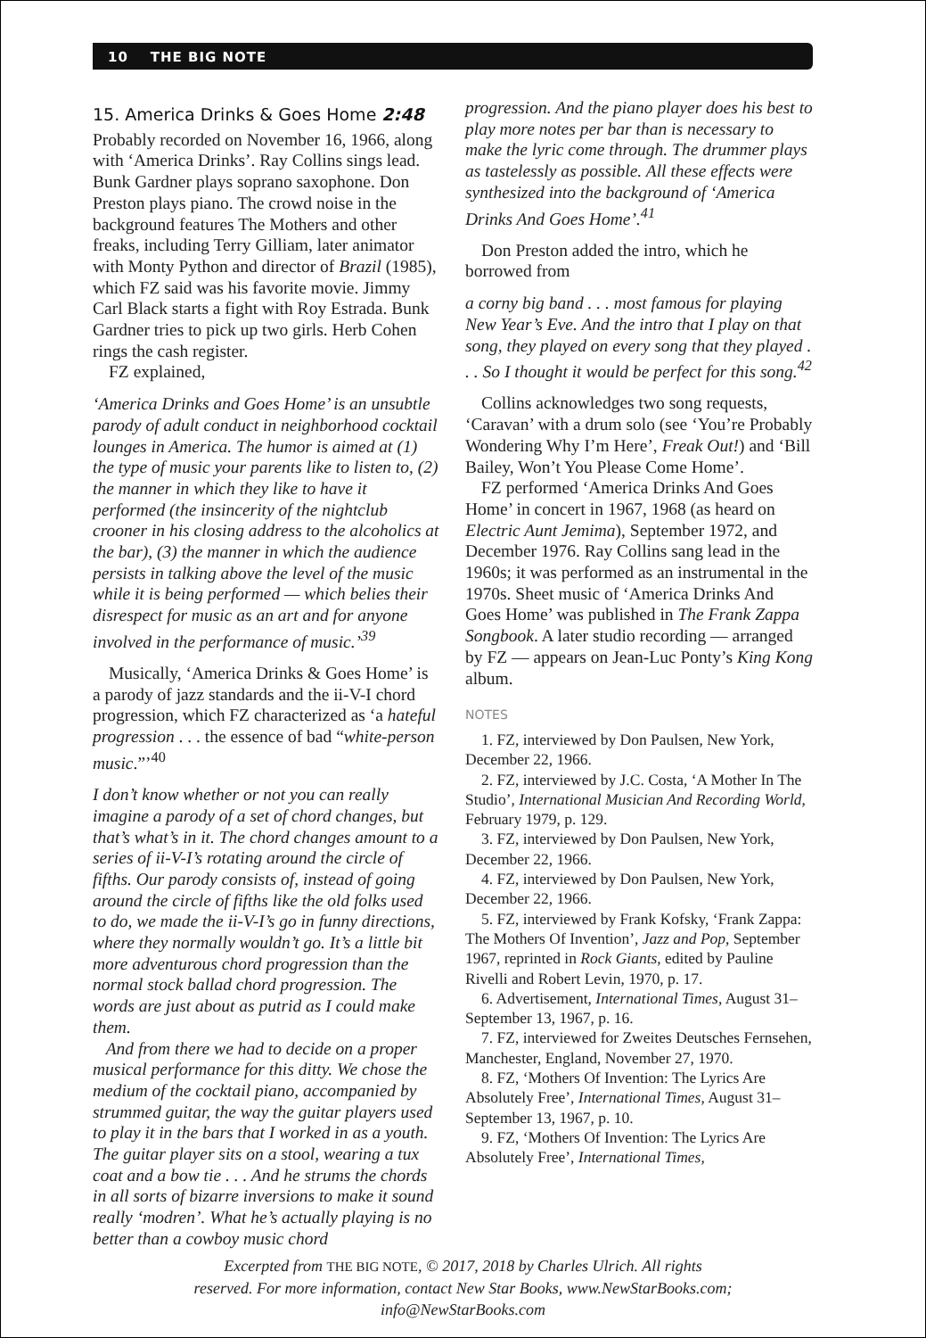10 THE BIG NOTE
15. America Drinks & Goes Home 2:48
Probably recorded on November 16, 1966, along with ‘America Drinks’. Ray Collins sings lead. Bunk Gardner plays soprano saxophone. Don Preston plays piano. The crowd noise in the background features The Mothers and other freaks, including Terry Gilliam, later animator with Monty Python and director of Brazil (1985), which FZ said was his favorite movie. Jimmy Carl Black starts a fight with Roy Estrada. Bunk Gardner tries to pick up two girls. Herb Cohen rings the cash register.
FZ explained,
‘America Drinks and Goes Home’ is an unsubtle parody of adult conduct in neighborhood cocktail lounges in America. The humor is aimed at (1) the type of music your parents like to listen to, (2) the manner in which they like to have it performed (the insincerity of the nightclub crooner in his closing address to the alcoholics at the bar), (3) the manner in which the audience persists in talking above the level of the music while it is being performed — which belies their disrespect for music as an art and for anyone involved in the performance of music.’<sup>39</sup>
Musically, ‘America Drinks & Goes Home’ is a parody of jazz standards and the ii-V-I chord progression, which FZ characterized as ‘a hateful progression . . . the essence of bad “white-person music.”’<sup>40</sup>
I don’t know whether or not you can really imagine a parody of a set of chord changes, but that’s what’s in it. The chord changes amount to a series of ii-V-I’s rotating around the circle of fifths. Our parody consists of, instead of going around the circle of fifths like the old folks used to do, we made the ii-V-I’s go in funny directions, where they normally wouldn’t go. It’s a little bit more adventurous chord progression than the normal stock ballad chord progression. The words are just about as putrid as I could make them.
And from there we had to decide on a proper musical performance for this ditty. We chose the medium of the cocktail piano, accompanied by strummed guitar, the way the guitar players used to play it in the bars that I worked in as a youth. The guitar player sits on a stool, wearing a tux coat and a bow tie . . . And he strums the chords in all sorts of bizarre inversions to make it sound really ‘modren’. What he’s actually playing is no better than a cowboy music chord
progression. And the piano player does his best to play more notes per bar than is necessary to make the lyric come through. The drummer plays as tastelessly as possible. All these effects were synthesized into the background of ‘America Drinks And Goes Home’.<sup>41</sup>
Don Preston added the intro, which he borrowed from
a corny big band . . . most famous for playing New Year’s Eve. And the intro that I play on that song, they played on every song that they played . . . So I thought it would be perfect for this song.<sup>42</sup>
Collins acknowledges two song requests, ‘Caravan’ with a drum solo (see ‘You’re Probably Wondering Why I’m Here’, Freak Out!) and ‘Bill Bailey, Won’t You Please Come Home’.
FZ performed ‘America Drinks And Goes Home’ in concert in 1967, 1968 (as heard on Electric Aunt Jemima), September 1972, and December 1976. Ray Collins sang lead in the 1960s; it was performed as an instrumental in the 1970s. Sheet music of ‘America Drinks And Goes Home’ was published in The Frank Zappa Songbook. A later studio recording — arranged by FZ — appears on Jean-Luc Ponty’s King Kong album.
NOTES
1. FZ, interviewed by Don Paulsen, New York, December 22, 1966.
2. FZ, interviewed by J.C. Costa, ‘A Mother In The Studio’, International Musician And Recording World, February 1979, p. 129.
3. FZ, interviewed by Don Paulsen, New York, December 22, 1966.
4. FZ, interviewed by Don Paulsen, New York, December 22, 1966.
5. FZ, interviewed by Frank Kofsky, ‘Frank Zappa: The Mothers Of Invention’, Jazz and Pop, September 1967, reprinted in Rock Giants, edited by Pauline Rivelli and Robert Levin, 1970, p. 17.
6. Advertisement, International Times, August 31–September 13, 1967, p. 16.
7. FZ, interviewed for Zweites Deutsches Fernsehen, Manchester, England, November 27, 1970.
8. FZ, ‘Mothers Of Invention: The Lyrics Are Absolutely Free’, International Times, August 31–September 13, 1967, p. 10.
9. FZ, ‘Mothers Of Invention: The Lyrics Are Absolutely Free’, International Times,
Excerpted from THE BIG NOTE, © 2017, 2018 by Charles Ulrich. All rights
reserved. For more information, contact New Star Books, www.NewStarBooks.com;
info@NewStarBooks.com